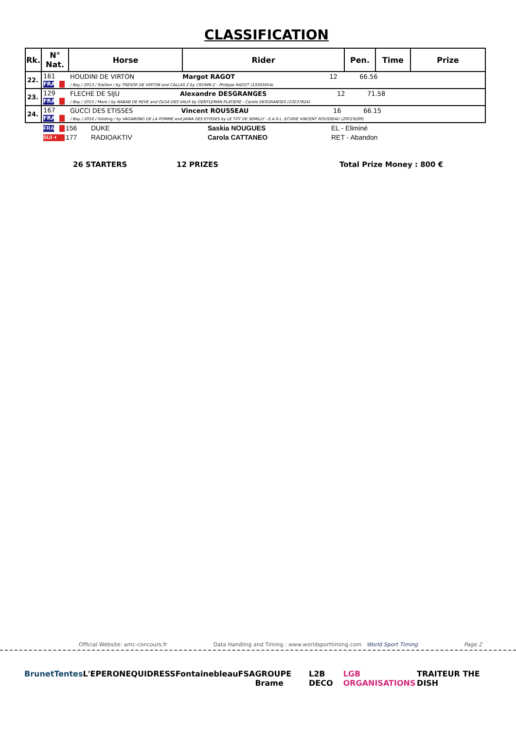CLASSIFICATION
| Rk. | N° Nat. | Horse | Rider | Pen. | Time | Prize |
| --- | --- | --- | --- | --- | --- | --- |
| 22. | 161 FRA | HOUDINI DE VIRTON Margot RAGOT 12 66.56 / Bay / 2013 / Stallion / by TRESOR DE VIRTON and CALLAS Z by CROWN Z - Philippe RAGOT (10265654) | | | | |
| 23. | 129 FRA | FLECHE DE SIJU Alexandre DESGRANGES 12 71.58 / Bay / 2015 / Mare / by NABAB DE REVE and OLGA DES VAUX by GENTLEMAN PLATIERE - Carole DESGRANGES (10237824) | | | | |
| 24. | 167 FRA | GUCCI DES ETISSES Vincent ROUSSEAU 16 66.15 / Bay / 2016 / Gelding / by VAGABOND DE LA POMME and JAINA DES ETISSES by LE TOT DE SEMILLY - E.A.R.L. ECURIE VINCENT ROUSSEAU (20019289) | | | | |
| FRA | 156 | DUKE | Saskia NOUGUES | EL - Eliminé |
| SUI + | 177 | RADIOAKTIV | Carola CATTANEO | RET - Abandon |
26 STARTERS 12 PRIZES Total Prize Money : 800 €
Official Website: amc-concours.fr Data Handling and Timing : www.worldsporttiming.com World Sport Timing Page 2
BrunetTentes L'EPERON EQUIDRESS Fontainebleau FSA GROUPE Brame L2B DECO LGB ORGANISATIONS TRAITEUR THE DISH